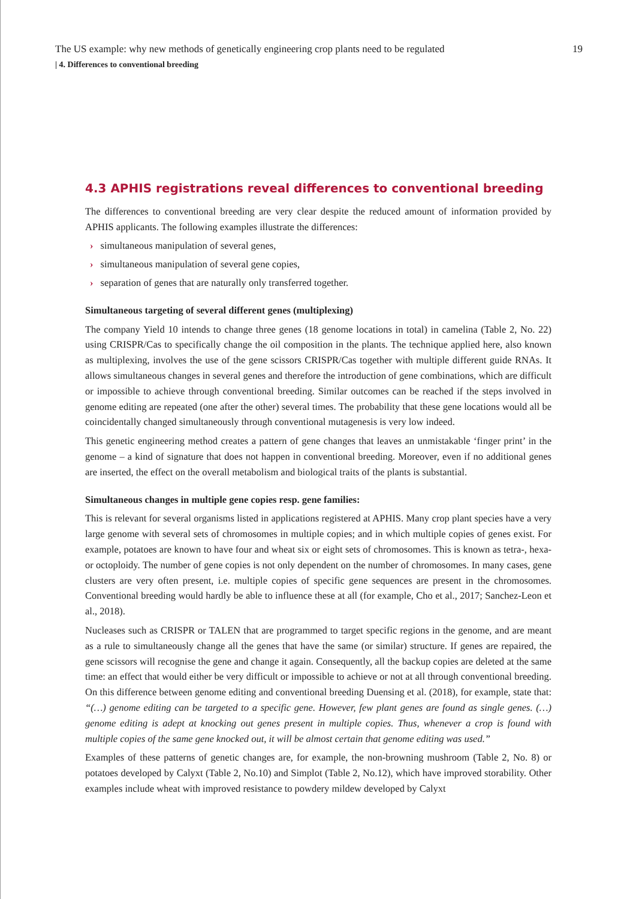The US example: why new methods of genetically engineering crop plants need to be regulated 19
| 4. Differences to conventional breeding
4.3 APHIS registrations reveal differences to conventional breeding
The differences to conventional breeding are very clear despite the reduced amount of information provided by APHIS applicants. The following examples illustrate the differences:
› simultaneous manipulation of several genes,
› simultaneous manipulation of several gene copies,
› separation of genes that are naturally only transferred together.
Simultaneous targeting of several different genes (multiplexing)
The company Yield 10 intends to change three genes (18 genome locations in total) in camelina (Table 2, No. 22) using CRISPR/Cas to specifically change the oil composition in the plants. The technique applied here, also known as multiplexing, involves the use of the gene scissors CRISPR/Cas together with multiple different guide RNAs. It allows simultaneous changes in several genes and therefore the introduction of gene combinations, which are difficult or impossible to achieve through conventional breeding. Similar outcomes can be reached if the steps involved in genome editing are repeated (one after the other) several times. The probability that these gene locations would all be coincidentally changed simultaneously through conventional mutagenesis is very low indeed.
This genetic engineering method creates a pattern of gene changes that leaves an unmistakable ‘finger print’ in the genome – a kind of signature that does not happen in conventional breeding. Moreover, even if no additional genes are inserted, the effect on the overall metabolism and biological traits of the plants is substantial.
Simultaneous changes in multiple gene copies resp. gene families:
This is relevant for several organisms listed in applications registered at APHIS. Many crop plant species have a very large genome with several sets of chromosomes in multiple copies; and in which multiple copies of genes exist. For example, potatoes are known to have four and wheat six or eight sets of chromosomes. This is known as tetra-, hexa- or octoploidy. The number of gene copies is not only dependent on the number of chromosomes. In many cases, gene clusters are very often present, i.e. multiple copies of specific gene sequences are present in the chromosomes. Conventional breeding would hardly be able to influence these at all (for example, Cho et al., 2017; Sanchez-Leon et al., 2018).
Nucleases such as CRISPR or TALEN that are programmed to target specific regions in the genome, and are meant as a rule to simultaneously change all the genes that have the same (or similar) structure. If genes are repaired, the gene scissors will recognise the gene and change it again. Consequently, all the backup copies are deleted at the same time: an effect that would either be very difficult or impossible to achieve or not at all through conventional breeding. On this difference between genome editing and conventional breeding Duensing et al. (2018), for example, state that: “(…) genome editing can be targeted to a specific gene. However, few plant genes are found as single genes. (…) genome editing is adept at knocking out genes present in multiple copies. Thus, whenever a crop is found with multiple copies of the same gene knocked out, it will be almost certain that genome editing was used.”
Examples of these patterns of genetic changes are, for example, the non-browning mushroom (Table 2, No. 8) or potatoes developed by Calyxt (Table 2, No.10) and Simplot (Table 2, No.12), which have improved storability. Other examples include wheat with improved resistance to powdery mildew developed by Calyxt